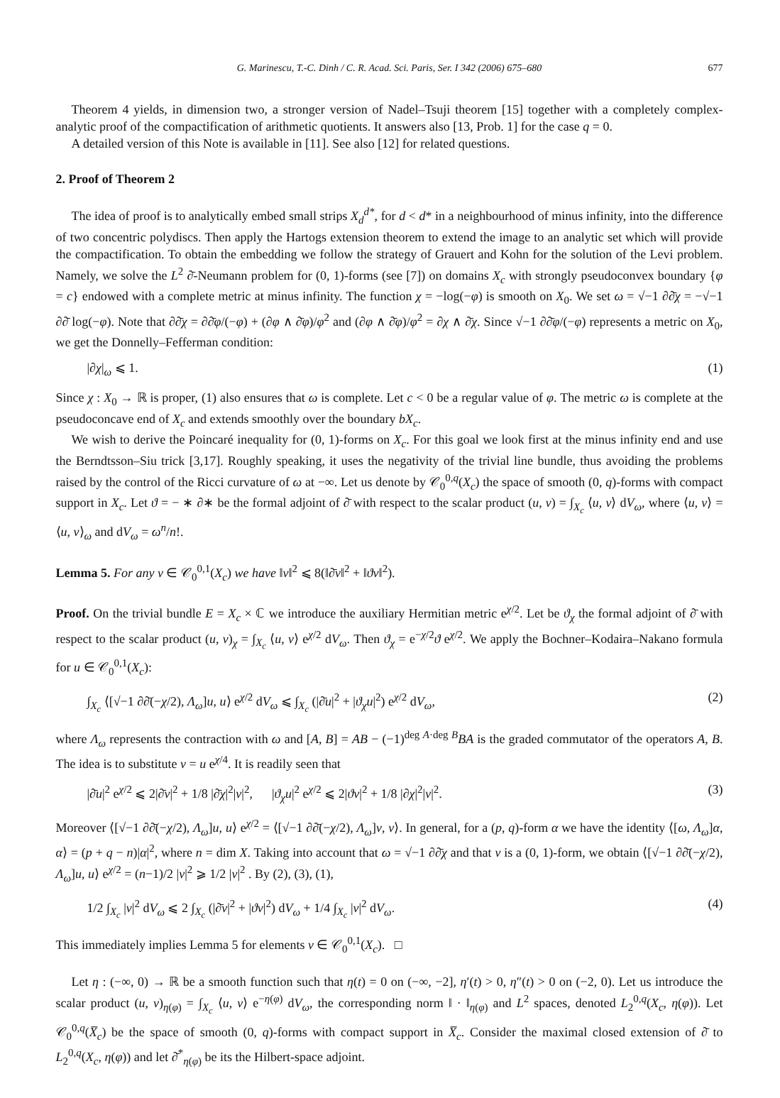G. Marinescu, T.-C. Dinh / C. R. Acad. Sci. Paris, Ser. I 342 (2006) 675–680 677
Theorem 4 yields, in dimension two, a stronger version of Nadel–Tsuji theorem [15] together with a completely complex-analytic proof of the compactification of arithmetic quotients. It answers also [13, Prob. 1] for the case q = 0.
A detailed version of this Note is available in [11]. See also [12] for related questions.
2. Proof of Theorem 2
The idea of proof is to analytically embed small strips X<sub>d</sub><sup>d*</sup>, for d < d* in a neighbourhood of minus infinity, into the difference of two concentric polydiscs. Then apply the Hartogs extension theorem to extend the image to an analytic set which will provide the compactification. To obtain the embedding we follow the strategy of Grauert and Kohn for the solution of the Levi problem. Namely, we solve the L<sup>2</sup> ∂̄-Neumann problem for (0, 1)-forms (see [7]) on domains X<sub>c</sub> with strongly pseudoconvex boundary {φ = c} endowed with a complete metric at minus infinity. The function χ = −log(−φ) is smooth on X<sub>0</sub>. We set ω = √−1 ∂∂̄χ = −√−1 ∂∂̄ log(−φ). Note that ∂∂̄χ = ∂∂̄φ/(−φ) + (∂φ ∧ ∂̄φ)/φ<sup>2</sup> and (∂φ ∧ ∂̄φ)/φ<sup>2</sup> = ∂χ ∧ ∂̄χ. Since √−1 ∂∂̄φ/(−φ) represents a metric on X<sub>0</sub>, we get the Donnelly–Fefferman condition:
|∂χ|<sub>ω</sub> ⩽ 1. (1)
Since χ : X<sub>0</sub> → ℝ is proper, (1) also ensures that ω is complete. Let c < 0 be a regular value of φ. The metric ω is complete at the pseudoconcave end of X<sub>c</sub> and extends smoothly over the boundary bX<sub>c</sub>.
We wish to derive the Poincaré inequality for (0, 1)-forms on X<sub>c</sub>. For this goal we look first at the minus infinity end and use the Berndtsson–Siu trick [3,17]. Roughly speaking, it uses the negativity of the trivial line bundle, thus avoiding the problems raised by the control of the Ricci curvature of ω at −∞. Let us denote by 𝒞<sub>0</sub><sup>0,q</sup>(X<sub>c</sub>) the space of smooth (0, q)-forms with compact support in X<sub>c</sub>. Let ϑ = − ∗ ∂∗ be the formal adjoint of ∂̄ with respect to the scalar product (u, v) = ∫<sub>X<sub>c</sub></sub> ⟨u, v⟩ dV<sub>ω</sub>, where ⟨u, v⟩ = ⟨u, v⟩<sub>ω</sub> and dV<sub>ω</sub> = ω<sup>n</sup>/n!.
Lemma 5. For any v ∈ 𝒞<sub>0</sub><sup>0,1</sup>(X<sub>c</sub>) we have ‖v‖<sup>2</sup> ⩽ 8(‖∂̄v‖<sup>2</sup> + ‖ϑv‖<sup>2</sup>).
Proof. On the trivial bundle E = X<sub>c</sub> × ℂ we introduce the auxiliary Hermitian metric e<sup>χ/2</sup>. Let be ϑ<sub>χ</sub> the formal adjoint of ∂̄ with respect to the scalar product (u, v)<sub>χ</sub> = ∫<sub>X<sub>c</sub></sub> ⟨u, v⟩ e<sup>χ/2</sup> dV<sub>ω</sub>. Then ϑ<sub>χ</sub> = e<sup>−χ/2</sup>ϑ e<sup>χ/2</sup>. We apply the Bochner–Kodaira–Nakano formula for u ∈ 𝒞<sub>0</sub><sup>0,1</sup>(X<sub>c</sub>):
∫<sub>X<sub>c</sub></sub> ⟨[√−1 ∂∂̄(−χ/2), Λ<sub>ω</sub>]u, u⟩ e<sup>χ/2</sup> dV<sub>ω</sub> ⩽ ∫<sub>X<sub>c</sub></sub> (|∂̄u|<sup>2</sup> + |ϑ<sub>χ</sub>u|<sup>2</sup>) e<sup>χ/2</sup> dV<sub>ω</sub>, (2)
where Λ<sub>ω</sub> represents the contraction with ω and [A, B] = AB − (−1)<sup>deg A·deg B</sup>BA is the graded commutator of the operators A, B. The idea is to substitute v = u e<sup>χ/4</sup>. It is readily seen that
|∂̄u|<sup>2</sup> e<sup>χ/2</sup> ⩽ 2|∂̄v|<sup>2</sup> + 1/8 |∂̄χ|<sup>2</sup>|v|<sup>2</sup>, |ϑ<sub>χ</sub>u|<sup>2</sup> e<sup>χ/2</sup> ⩽ 2|ϑv|<sup>2</sup> + 1/8 |∂χ|<sup>2</sup>|v|<sup>2</sup>. (3)
Moreover ⟨[√−1 ∂∂̄(−χ/2), Λ<sub>ω</sub>]u, u⟩ e<sup>χ/2</sup> = ⟨[√−1 ∂∂̄(−χ/2), Λ<sub>ω</sub>]v, v⟩. In general, for a (p, q)-form α we have the identity ⟨[ω, Λ<sub>ω</sub>]α, α⟩ = (p + q − n)|α|<sup>2</sup>, where n = dim X. Taking into account that ω = √−1 ∂∂̄χ and that v is a (0, 1)-form, we obtain ⟨[√−1 ∂∂̄(−χ/2), Λ<sub>ω</sub>]u, u⟩ e<sup>χ/2</sup> = (n−1)/2 |v|<sup>2</sup> ⩾ 1/2 |v|<sup>2</sup> . By (2), (3), (1),
1/2 ∫<sub>X<sub>c</sub></sub> |v|<sup>2</sup> dV<sub>ω</sub> ⩽ 2 ∫<sub>X<sub>c</sub></sub> (|∂̄v|<sup>2</sup> + |ϑv|<sup>2</sup>) dV<sub>ω</sub> + 1/4 ∫<sub>X<sub>c</sub></sub> |v|<sup>2</sup> dV<sub>ω</sub>. (4)
This immediately implies Lemma 5 for elements v ∈ 𝒞<sub>0</sub><sup>0,1</sup>(X<sub>c</sub>). □
Let η : (−∞, 0) → ℝ be a smooth function such that η(t) = 0 on (−∞, −2], η′(t) > 0, η″(t) > 0 on (−2, 0). Let us introduce the scalar product (u, v)<sub>η(φ)</sub> = ∫<sub>X<sub>c</sub></sub> ⟨u, v⟩ e<sup>−η(φ)</sup> dV<sub>ω</sub>, the corresponding norm ‖ · ‖<sub>η(φ)</sub> and L<sup>2</sup> spaces, denoted L<sub>2</sub><sup>0,q</sup>(X<sub>c</sub>, η(φ)). Let 𝒞<sub>0</sub><sup>0,q</sup>(X̅<sub>c</sub>) be the space of smooth (0, q)-forms with compact support in X̅<sub>c</sub>. Consider the maximal closed extension of ∂̄ to L<sub>2</sub><sup>0,q</sup>(X<sub>c</sub>, η(φ)) and let ∂̄<sup>*</sup><sub>η(φ)</sub> be its the Hilbert-space adjoint.